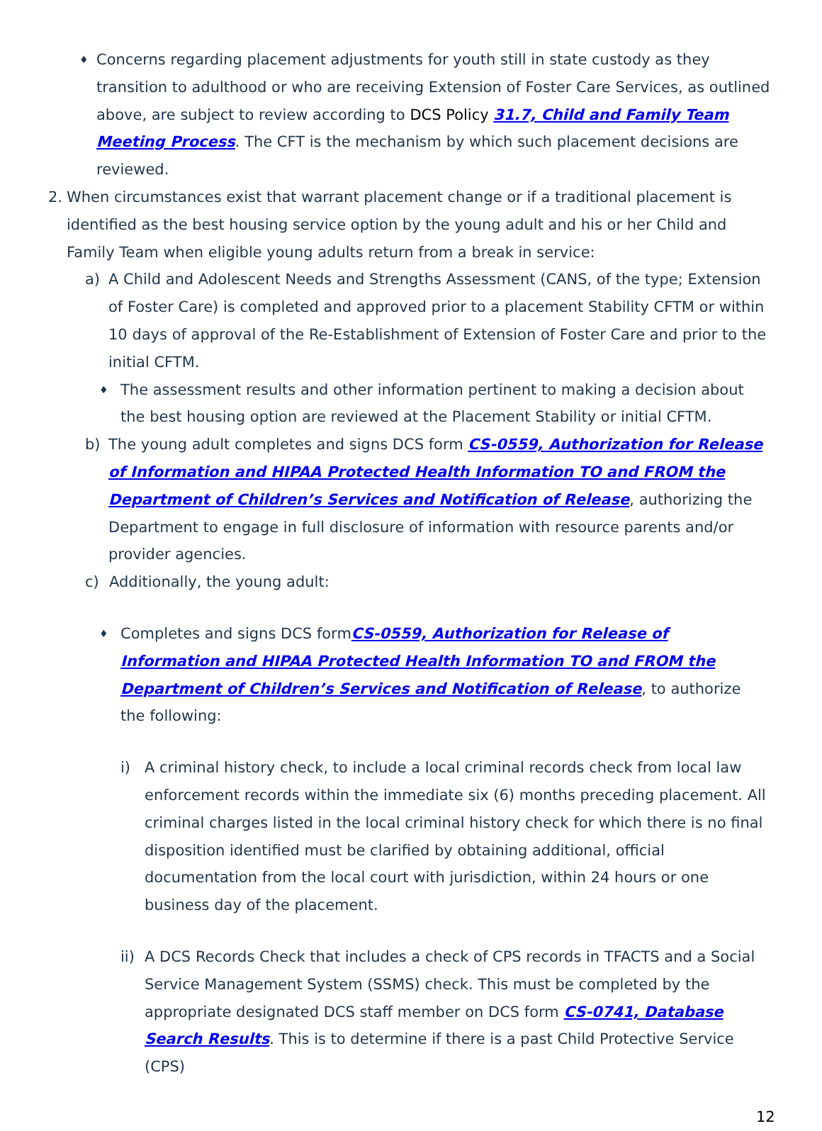♦
Concerns regarding placement adjustments for youth still in state custody as they transition to adulthood or who are receiving Extension of Foster Care Services, as outlined above, are subject to review according to DCS Policy 31.7, Child and Family Team Meeting Process. The CFT is the mechanism by which such placement decisions are reviewed.
2. When circumstances exist that warrant placement change or if a traditional placement is identified as the best housing service option by the young adult and his or her Child and Family Team when eligible young adults return from a break in service:
a) A Child and Adolescent Needs and Strengths Assessment (CANS, of the type; Extension of Foster Care) is completed and approved prior to a placement Stability CFTM or within 10 days of approval of the Re-Establishment of Extension of Foster Care and prior to the initial CFTM.
♦
The assessment results and other information pertinent to making a decision about the best housing option are reviewed at the Placement Stability or initial CFTM.
b) The young adult completes and signs DCS form CS-0559, Authorization for Release of Information and HIPAA Protected Health Information TO and FROM the Department of Children’s Services and Notification of Release, authorizing the Department to engage in full disclosure of information with resource parents and/or provider agencies.
c) Additionally, the young adult:
♦
Completes and signs DCS formCS-0559, Authorization for Release of Information and HIPAA Protected Health Information TO and FROM the Department of Children’s Services and Notification of Release, to authorize the following:
i) A criminal history check, to include a local criminal records check from local law enforcement records within the immediate six (6) months preceding placement. All criminal charges listed in the local criminal history check for which there is no final disposition identified must be clarified by obtaining additional, official documentation from the local court with jurisdiction, within 24 hours or one business day of the placement.
ii)
A DCS Records Check that includes a check of CPS records in TFACTS and a Social Service Management System (SSMS) check. This must be completed by the appropriate designated DCS staff member on DCS form CS-0741, Database Search Results. This is to determine if there is a past Child Protective Service (CPS)
12